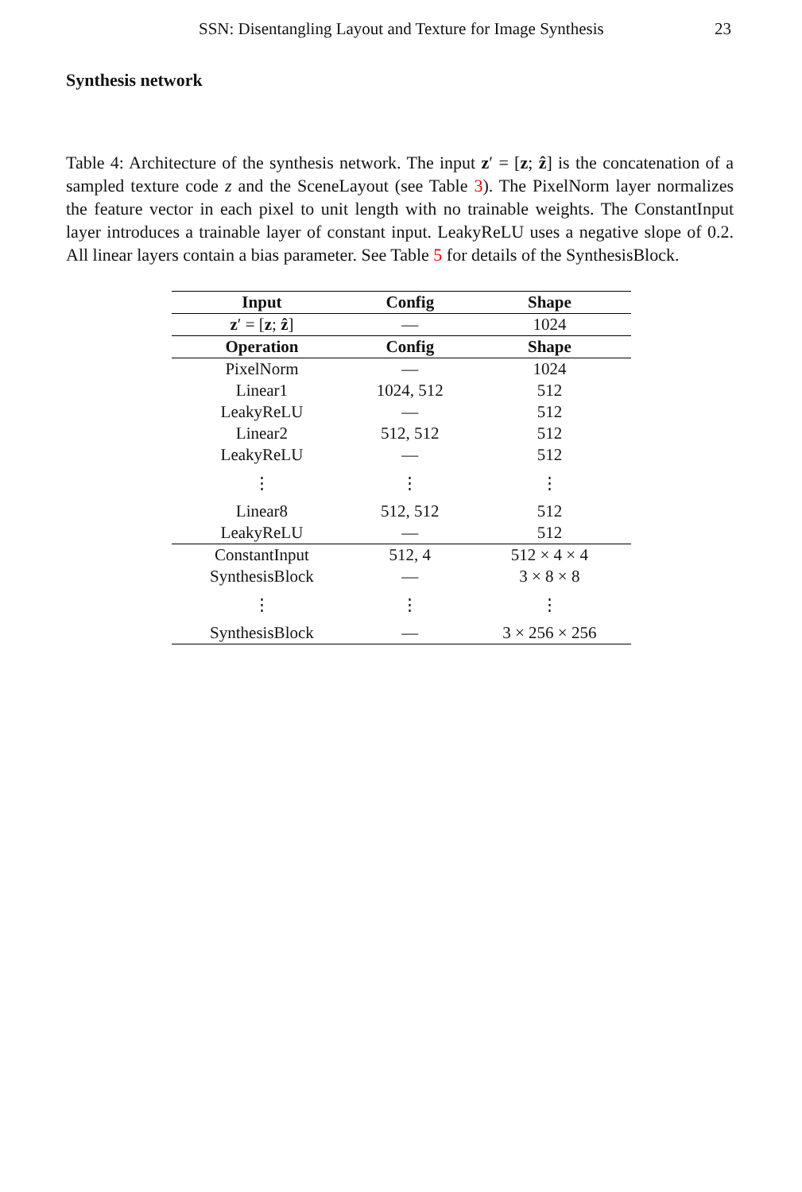SSN: Disentangling Layout and Texture for Image Synthesis 23
Synthesis network
Table 4: Architecture of the synthesis network. The input z′ = [z; ẑ] is the concatenation of a sampled texture code z and the SceneLayout (see Table 3). The PixelNorm layer normalizes the feature vector in each pixel to unit length with no trainable weights. The ConstantInput layer introduces a trainable layer of constant input. LeakyReLU uses a negative slope of 0.2. All linear layers contain a bias parameter. See Table 5 for details of the SynthesisBlock.
| Input | Config | Shape |
| --- | --- | --- |
| z ′ = [ z ; ẑ ] | — | 1024 |
| Operation | Config | Shape |
| PixelNorm | — | 1024 |
| Linear1 | 1024, 512 | 512 |
| LeakyReLU | — | 512 |
| Linear2 | 512, 512 | 512 |
| LeakyReLU | — | 512 |
| ⋮ | ⋮ | ⋮ |
| Linear8 | 512, 512 | 512 |
| LeakyReLU | — | 512 |
| ConstantInput | 512, 4 | 512 × 4 × 4 |
| SynthesisBlock | — | 3 × 8 × 8 |
| ⋮ | ⋮ | ⋮ |
| SynthesisBlock | — | 3 × 256 × 256 |